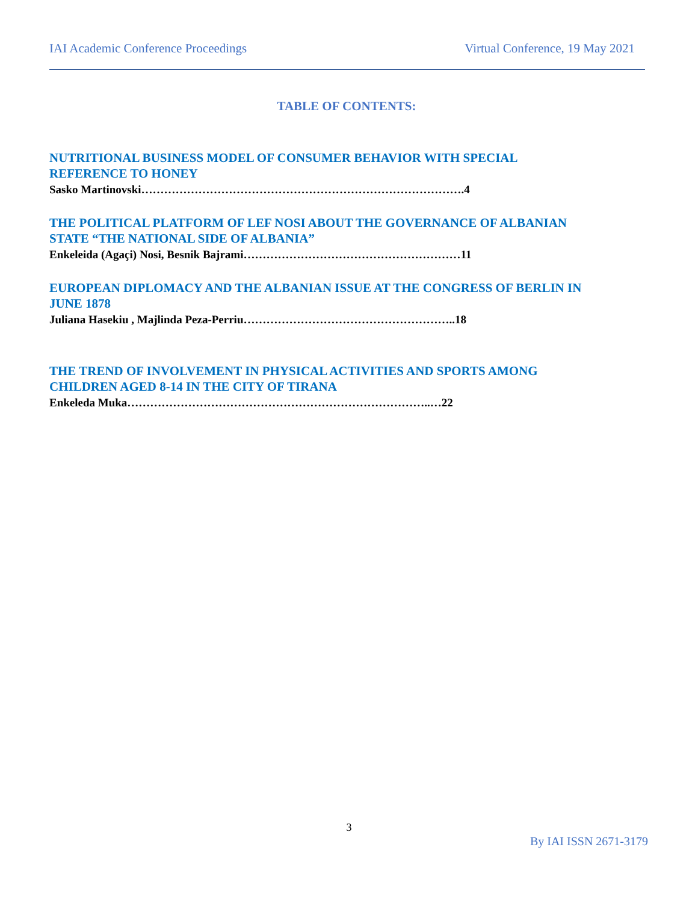IAI Academic Conference Proceedings Virtual Conference, 19 May 2021
TABLE OF CONTENTS:
NUTRITIONAL BUSINESS MODEL OF CONSUMER BEHAVIOR WITH SPECIAL
REFERENCE TO HONEY
Sasko Martinovski………………………………………………………………………….4
THE POLITICAL PLATFORM OF LEF NOSI ABOUT THE GOVERNANCE OF ALBANIAN
STATE “THE NATIONAL SIDE OF ALBANIA”
Enkeleida (Agaçi) Nosi, Besnik Bajrami…………………………………………………11
EUROPEAN DIPLOMACY AND THE ALBANIAN ISSUE AT THE CONGRESS OF BERLIN IN
JUNE 1878
Juliana Hasekiu , Majlinda Peza-Perriu………………………………………………..18
THE TREND OF INVOLVEMENT IN PHYSICAL ACTIVITIES AND SPORTS AMONG
CHILDREN AGED 8-14 IN THE CITY OF TIRANA
Enkeleda Muka……………………………………………………………………..…22
3
By IAI ISSN 2671-3179